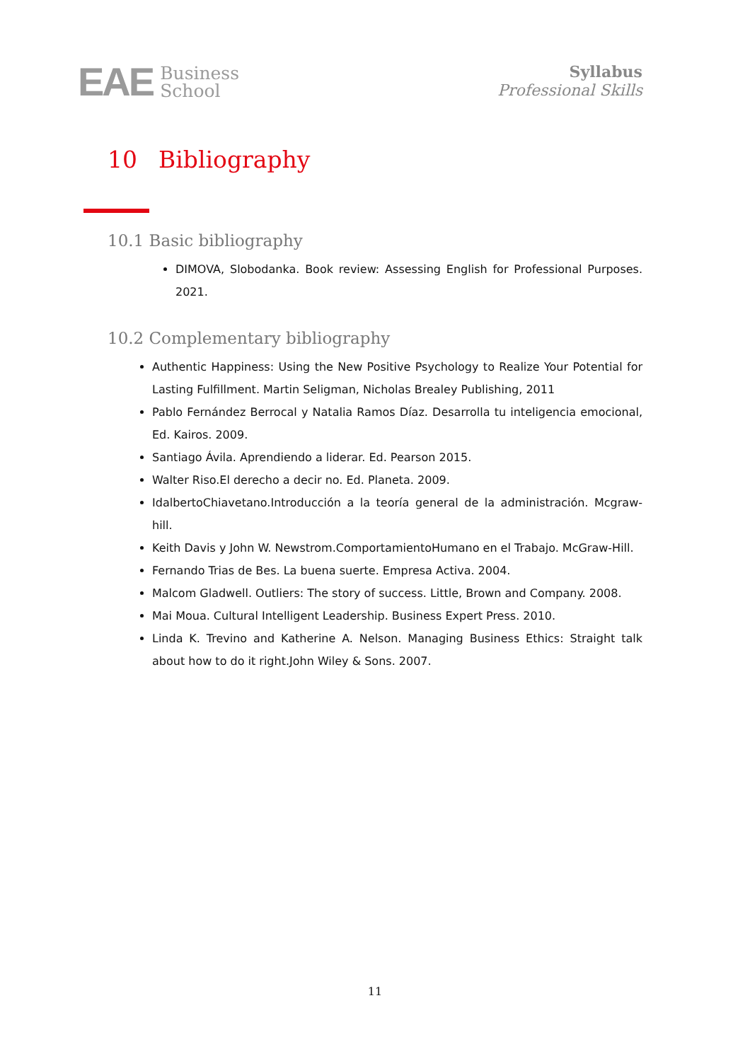EAE
Business
School
Syllabus
Professional Skills
10 Bibliography
10.1 Basic bibliography
DIMOVA, Slobodanka. Book review: Assessing English for Professional Purposes. 2021.
10.2 Complementary bibliography
Authentic Happiness: Using the New Positive Psychology to Realize Your Potential for Lasting Fulfillment. Martin Seligman, Nicholas Brealey Publishing, 2011
Pablo Fernández Berrocal y Natalia Ramos Díaz. Desarrolla tu inteligencia emocional, Ed. Kairos. 2009.
Santiago Ávila. Aprendiendo a liderar. Ed. Pearson 2015.
Walter Riso.El derecho a decir no. Ed. Planeta. 2009.
IdalbertoChiavetano.Introducción a la teoría general de la administración. Mcgraw-hill.
Keith Davis y John W. Newstrom.ComportamientoHumano en el Trabajo. McGraw-Hill.
Fernando Trias de Bes. La buena suerte. Empresa Activa. 2004.
Malcom Gladwell. Outliers: The story of success. Little, Brown and Company. 2008.
Mai Moua. Cultural Intelligent Leadership. Business Expert Press. 2010.
Linda K. Trevino and Katherine A. Nelson. Managing Business Ethics: Straight talk about how to do it right.John Wiley & Sons. 2007.
11